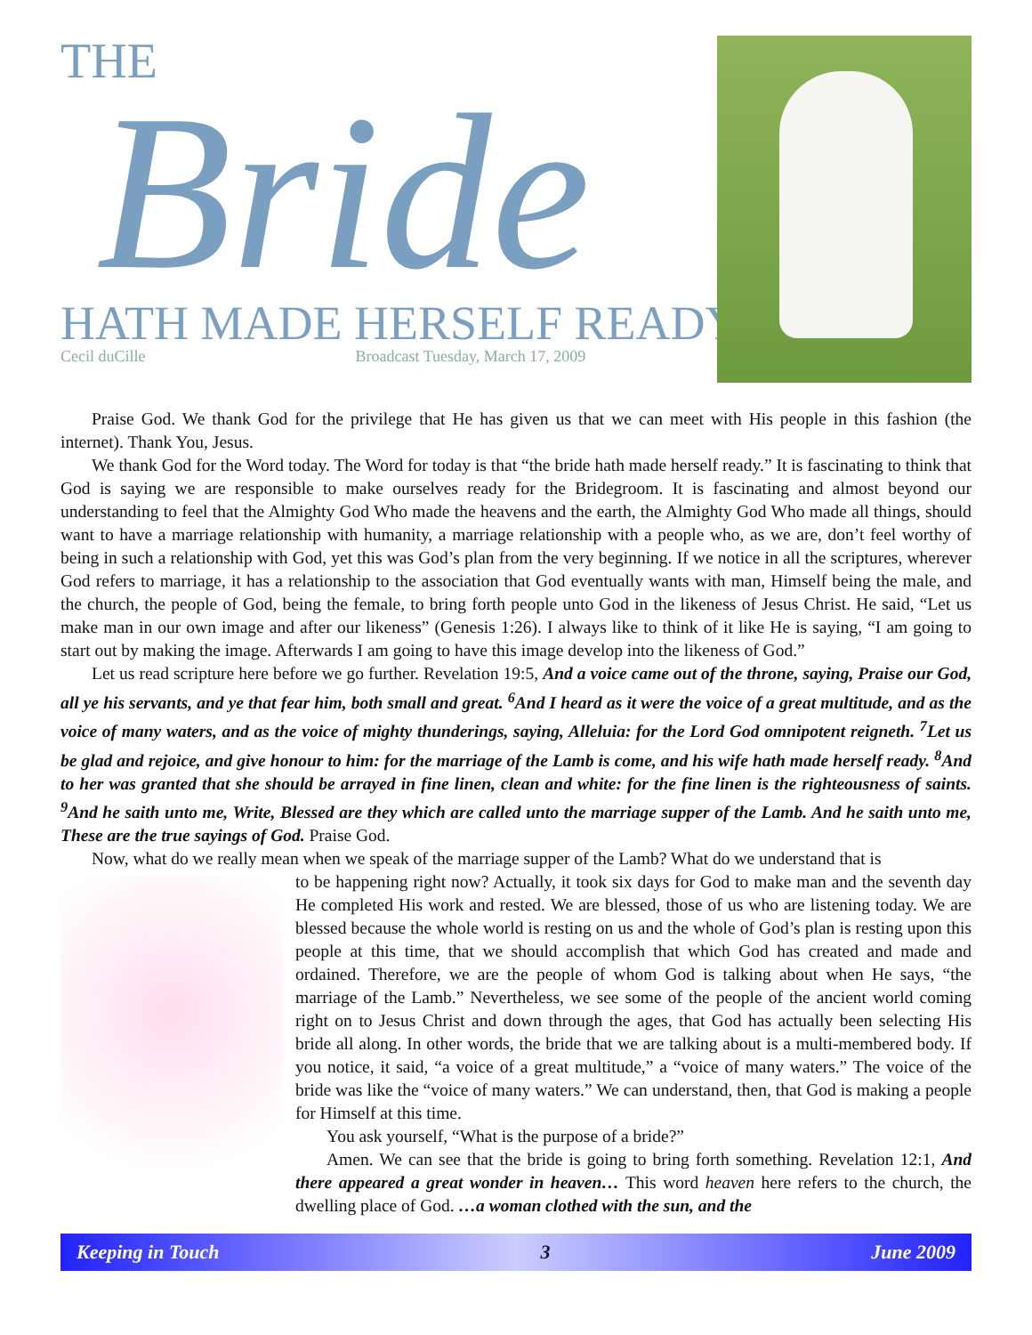THE
Bride
HATH MADE HERSELF READY
Cecil duCille Broadcast Tuesday, March 17, 2009
Praise God. We thank God for the privilege that He has given us that we can meet with His people in this fashion (the internet). Thank You, Jesus.
We thank God for the Word today. The Word for today is that “the bride hath made herself ready.” It is fascinating to think that God is saying we are responsible to make ourselves ready for the Bridegroom. It is fascinating and almost beyond our understanding to feel that the Almighty God Who made the heavens and the earth, the Almighty God Who made all things, should want to have a marriage relationship with humanity, a marriage relationship with a people who, as we are, don’t feel worthy of being in such a relationship with God, yet this was God’s plan from the very beginning. If we notice in all the scriptures, wherever God refers to marriage, it has a relationship to the association that God eventually wants with man, Himself being the male, and the church, the people of God, being the female, to bring forth people unto God in the likeness of Jesus Christ. He said, “Let us make man in our own image and after our likeness” (Genesis 1:26). I always like to think of it like He is saying, “I am going to start out by making the image. Afterwards I am going to have this image develop into the likeness of God.”
Let us read scripture here before we go further. Revelation 19:5, And a voice came out of the throne, saying, Praise our God, all ye his servants, and ye that fear him, both small and great. <sup>6</sup>And I heard as it were the voice of a great multitude, and as the voice of many waters, and as the voice of mighty thunderings, saying, Alleluia: for the Lord God omnipotent reigneth. <sup>7</sup>Let us be glad and rejoice, and give honour to him: for the marriage of the Lamb is come, and his wife hath made herself ready. <sup>8</sup>And to her was granted that she should be arrayed in fine linen, clean and white: for the fine linen is the righteousness of saints. <sup>9</sup>And he saith unto me, Write, Blessed are they which are called unto the marriage supper of the Lamb. And he saith unto me, These are the true sayings of God. Praise God.
Now, what do we really mean when we speak of the marriage supper of the Lamb? What do we understand that is
to be happening right now? Actually, it took six days for God to make man and the seventh day He completed His work and rested. We are blessed, those of us who are listening today. We are blessed because the whole world is resting on us and the whole of God’s plan is resting upon this people at this time, that we should accomplish that which God has created and made and ordained. Therefore, we are the people of whom God is talking about when He says, “the marriage of the Lamb.” Nevertheless, we see some of the people of the ancient world coming right on to Jesus Christ and down through the ages, that God has actually been selecting His bride all along. In other words, the bride that we are talking about is a multi-membered body. If you notice, it said, “a voice of a great multitude,” a “voice of many waters.” The voice of the bride was like the “voice of many waters.” We can understand, then, that God is making a people for Himself at this time.
You ask yourself, “What is the purpose of a bride?”
Amen. We can see that the bride is going to bring forth something. Revelation 12:1, And there appeared a great wonder in heaven… This word heaven here refers to the church, the dwelling place of God. …a woman clothed with the sun, and the
Keeping in Touch 3 June 2009